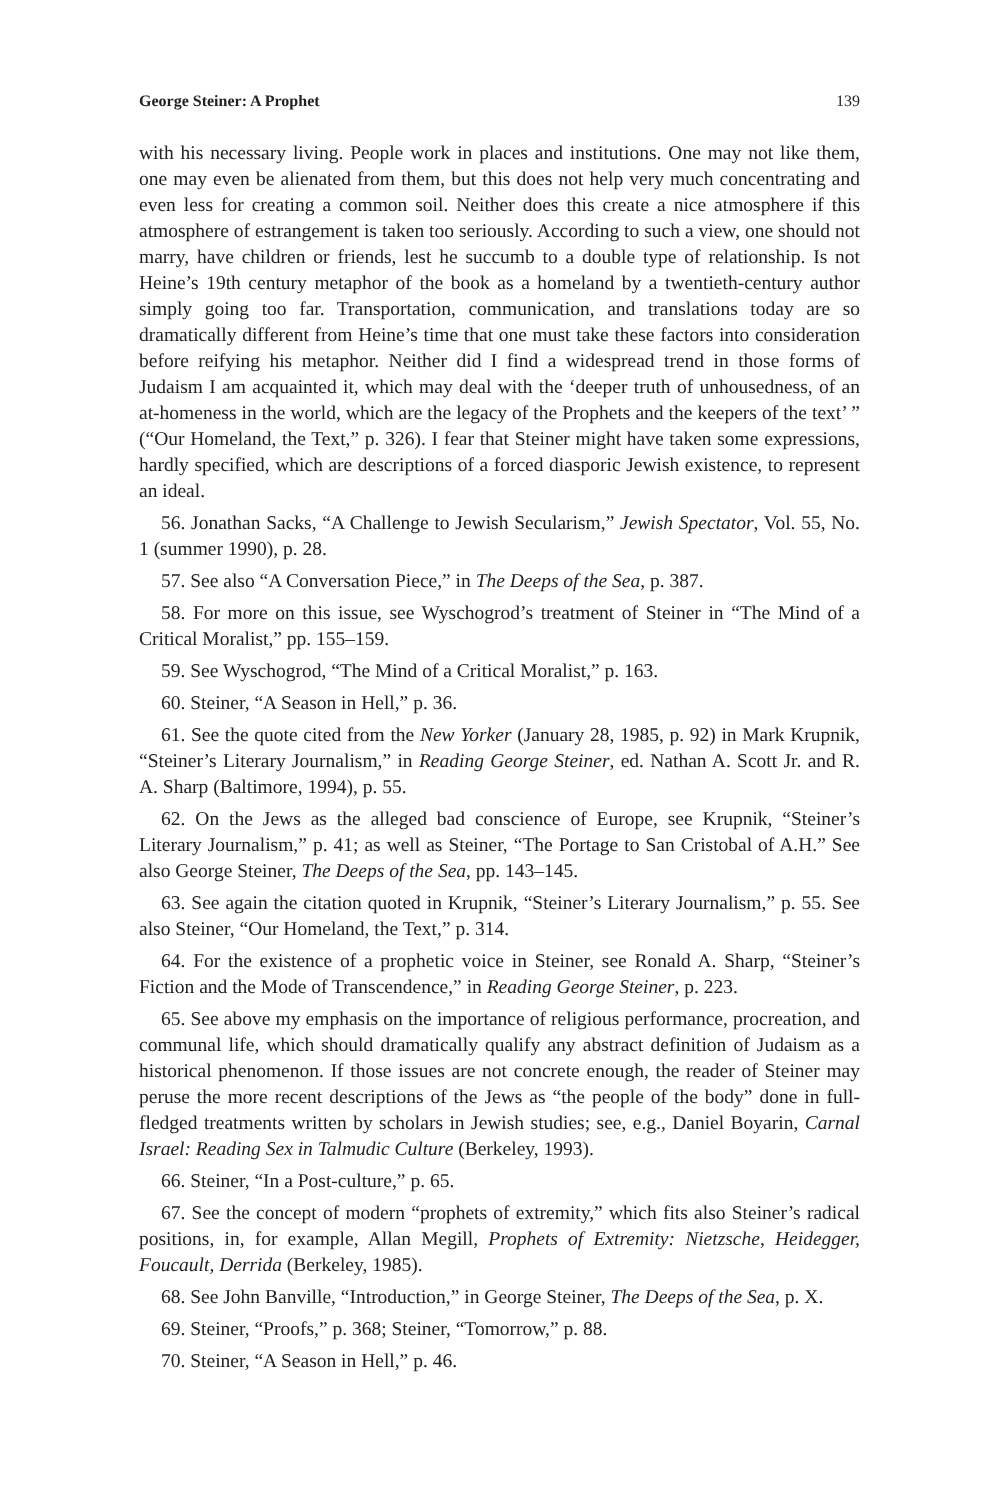George Steiner: A Prophet 139
with his necessary living. People work in places and institutions. One may not like them, one may even be alienated from them, but this does not help very much concentrating and even less for creating a common soil. Neither does this create a nice atmosphere if this atmosphere of estrangement is taken too seriously. According to such a view, one should not marry, have children or friends, lest he succumb to a double type of relationship. Is not Heine’s 19th century metaphor of the book as a homeland by a twentieth-century author simply going too far. Transportation, communication, and translations today are so dramatically different from Heine’s time that one must take these factors into consideration before reifying his metaphor. Neither did I find a widespread trend in those forms of Judaism I am acquainted it, which may deal with the ‘deeper truth of unhousedness, of an at-homeness in the world, which are the legacy of the Prophets and the keepers of the text’ ” (“Our Homeland, the Text,” p. 326). I fear that Steiner might have taken some expressions, hardly specified, which are descriptions of a forced diasporic Jewish existence, to represent an ideal.
56. Jonathan Sacks, “A Challenge to Jewish Secularism,” Jewish Spectator, Vol. 55, No. 1 (summer 1990), p. 28.
57. See also “A Conversation Piece,” in The Deeps of the Sea, p. 387.
58. For more on this issue, see Wyschogrod’s treatment of Steiner in “The Mind of a Critical Moralist,” pp. 155–159.
59. See Wyschogrod, “The Mind of a Critical Moralist,” p. 163.
60. Steiner, “A Season in Hell,” p. 36.
61. See the quote cited from the New Yorker (January 28, 1985, p. 92) in Mark Krupnik, “Steiner’s Literary Journalism,” in Reading George Steiner, ed. Nathan A. Scott Jr. and R. A. Sharp (Baltimore, 1994), p. 55.
62. On the Jews as the alleged bad conscience of Europe, see Krupnik, “Steiner’s Literary Journalism,” p. 41; as well as Steiner, “The Portage to San Cristobal of A.H.” See also George Steiner, The Deeps of the Sea, pp. 143–145.
63. See again the citation quoted in Krupnik, “Steiner’s Literary Journalism,” p. 55. See also Steiner, “Our Homeland, the Text,” p. 314.
64. For the existence of a prophetic voice in Steiner, see Ronald A. Sharp, “Steiner’s Fiction and the Mode of Transcendence,” in Reading George Steiner, p. 223.
65. See above my emphasis on the importance of religious performance, procreation, and communal life, which should dramatically qualify any abstract definition of Judaism as a historical phenomenon. If those issues are not concrete enough, the reader of Steiner may peruse the more recent descriptions of the Jews as “the people of the body” done in full-fledged treatments written by scholars in Jewish studies; see, e.g., Daniel Boyarin, Carnal Israel: Reading Sex in Talmudic Culture (Berkeley, 1993).
66. Steiner, “In a Post-culture,” p. 65.
67. See the concept of modern “prophets of extremity,” which fits also Steiner’s radical positions, in, for example, Allan Megill, Prophets of Extremity: Nietzsche, Heidegger, Foucault, Derrida (Berkeley, 1985).
68. See John Banville, “Introduction,” in George Steiner, The Deeps of the Sea, p. X.
69. Steiner, “Proofs,” p. 368; Steiner, “Tomorrow,” p. 88.
70. Steiner, “A Season in Hell,” p. 46.